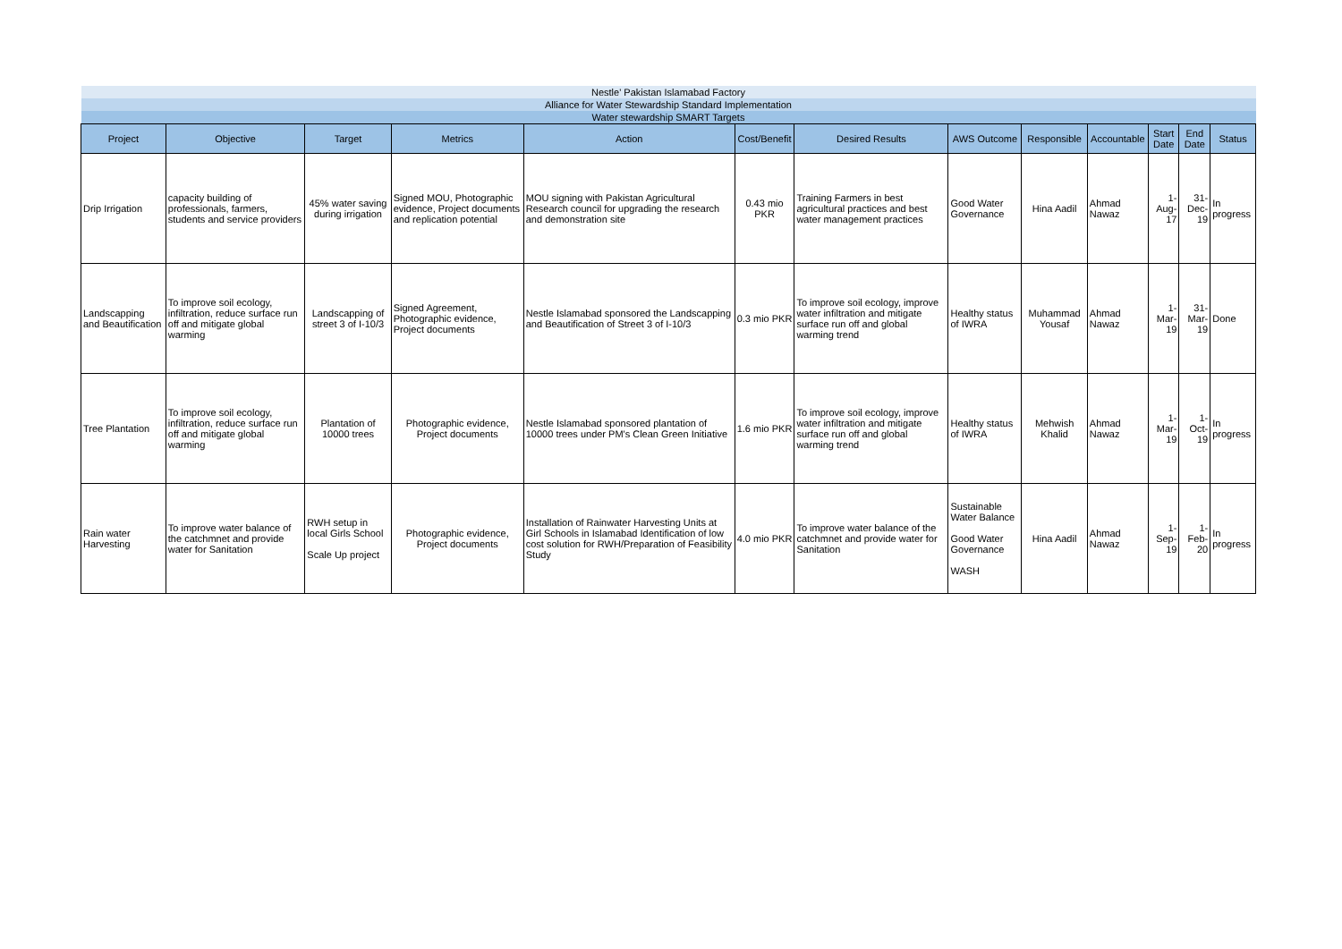| Nestle' Pakistan Islamabad Factory | | | | | | | | | | | | |
| Alliance for Water Stewardship Standard Implementation | | | | | | | | | | | | |
| Water stewardship SMART Targets | | | | | | | | | | | | |
| Project | Objective | Target | Metrics | Action | Cost/Benefit | Desired Results | AWS Outcome | Responsible | Accountable | Start Date | End Date | Status |
| Drip Irrigation | capacity building of professionals, farmers, students and service providers | 45% water saving during irrigation | Signed MOU, Photographic evidence, Project documents and replication potential | MOU signing with Pakistan Agricultural Research council for upgrading the research and demonstration site | 0.43 mio PKR | Training Farmers in best agricultural practices and best water management practices | Good Water Governance | Hina Aadil | Ahmad Nawaz | 1-Aug-17 | 31-Dec-19 | In progress |
| Landscapping and Beautification | To improve soil ecology, infiltration, reduce surface run off and mitigate global warming | Landscapping of street 3 of I-10/3 | Signed Agreement, Photographic evidence, Project documents | Nestle Islamabad sponsored the Landscapping and Beautification of Street 3 of I-10/3 | 0.3 mio PKR | To improve soil ecology, improve water infiltration and mitigate surface run off and global warming trend | Healthy status of IWRA | Muhammad Yousaf | Ahmad Nawaz | 1-Mar-19 | 31-Mar-19 | Done |
| Tree Plantation | To improve soil ecology, infiltration, reduce surface run off and mitigate global warming | Plantation of 10000 trees | Photographic evidence, Project documents | Nestle Islamabad sponsored plantation of 10000 trees under PM's Clean Green Initiative | 1.6 mio PKR | To improve soil ecology, improve water infiltration and mitigate surface run off and global warming trend | Healthy status of IWRA | Mehwish Khalid | Ahmad Nawaz | 1-Mar-19 | 1-Oct-19 | In progress |
| Rain water Harvesting | To improve water balance of the catchmnet and provide water for Sanitation | RWH setup in local Girls School Scale Up project | Photographic evidence, Project documents | Installation of Rainwater Harvesting Units at Girl Schools in Islamabad Identification of low cost solution for RWH/Preparation of Feasibility Study | 4.0 mio PKR | To improve water balance of the catchmnet and provide water for Sanitation | Sustainable Water Balance Good Water Governance WASH | Hina Aadil | Ahmad Nawaz | 1-Sep-19 | 1-Feb-20 | In progress |